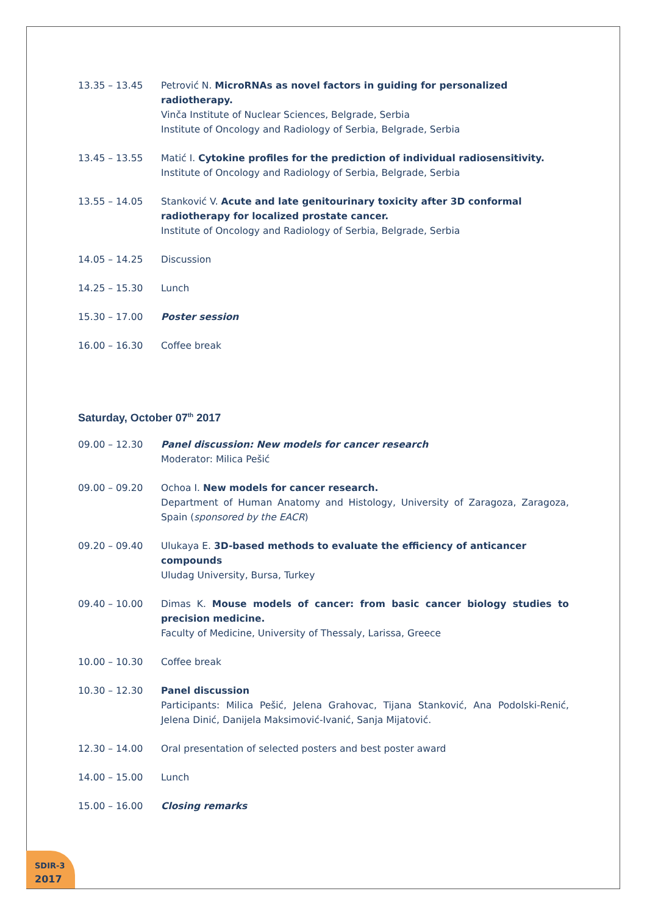13.35 – 13.45 Petrović N. MicroRNAs as novel factors in guiding for personalized radiotherapy.
Vinča Institute of Nuclear Sciences, Belgrade, Serbia
Institute of Oncology and Radiology of Serbia, Belgrade, Serbia
13.45 – 13.55 Matić I. Cytokine profiles for the prediction of individual radiosensitivity.
Institute of Oncology and Radiology of Serbia, Belgrade, Serbia
13.55 – 14.05 Stanković V. Acute and late genitourinary toxicity after 3D conformal radiotherapy for localized prostate cancer.
Institute of Oncology and Radiology of Serbia, Belgrade, Serbia
14.05 – 14.25 Discussion
14.25 – 15.30 Lunch
15.30 – 17.00 Poster session
16.00 – 16.30 Coffee break
Saturday, October 07<sup>th</sup> 2017
09.00 – 12.30 Panel discussion: New models for cancer research
Moderator: Milica Pešić
09.00 – 09.20 Ochoa I. New models for cancer research.
Department of Human Anatomy and Histology, University of Zaragoza, Zaragoza, Spain (sponsored by the EACR)
09.20 – 09.40 Ulukaya E. 3D-based methods to evaluate the efficiency of anticancer compounds
Uludag University, Bursa, Turkey
09.40 – 10.00 Dimas K. Mouse models of cancer: from basic cancer biology studies to precision medicine.
Faculty of Medicine, University of Thessaly, Larissa, Greece
10.00 – 10.30 Coffee break
10.30 – 12.30 Panel discussion
Participants: Milica Pešić, Jelena Grahovac, Tijana Stanković, Ana Podolski-Renić, Jelena Dinić, Danijela Maksimović-Ivanić, Sanja Mijatović.
12.30 – 14.00 Oral presentation of selected posters and best poster award
14.00 – 15.00 Lunch
15.00 – 16.00 Closing remarks
SDIR-3
2017